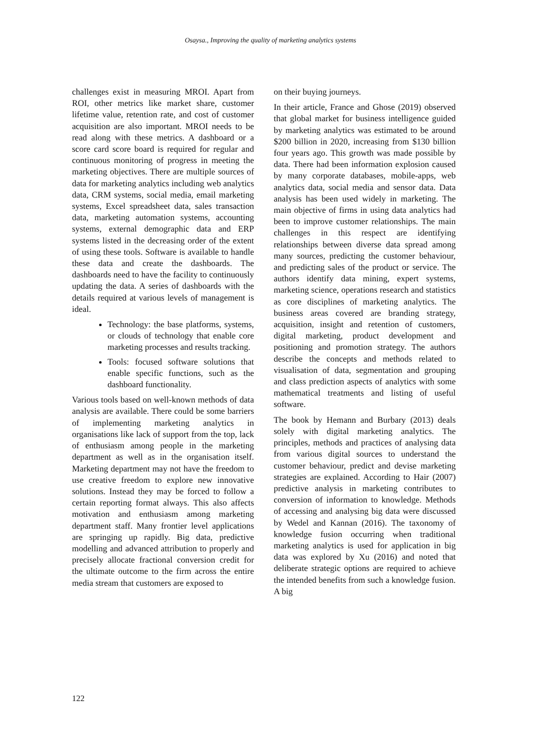Osaysa., Improving the quality of marketing analytics systems
challenges exist in measuring MROI. Apart from ROI, other metrics like market share, customer lifetime value, retention rate, and cost of customer acquisition are also important. MROI needs to be read along with these metrics. A dashboard or a score card score board is required for regular and continuous monitoring of progress in meeting the marketing objectives. There are multiple sources of data for marketing analytics including web analytics data, CRM systems, social media, email marketing systems, Excel spreadsheet data, sales transaction data, marketing automation systems, accounting systems, external demographic data and ERP systems listed in the decreasing order of the extent of using these tools. Software is available to handle these data and create the dashboards. The dashboards need to have the facility to continuously updating the data. A series of dashboards with the details required at various levels of management is ideal.
Technology: the base platforms, systems, or clouds of technology that enable core marketing processes and results tracking.
Tools: focused software solutions that enable specific functions, such as the dashboard functionality.
Various tools based on well-known methods of data analysis are available. There could be some barriers of implementing marketing analytics in organisations like lack of support from the top, lack of enthusiasm among people in the marketing department as well as in the organisation itself. Marketing department may not have the freedom to use creative freedom to explore new innovative solutions. Instead they may be forced to follow a certain reporting format always. This also affects motivation and enthusiasm among marketing department staff. Many frontier level applications are springing up rapidly. Big data, predictive modelling and advanced attribution to properly and precisely allocate fractional conversion credit for the ultimate outcome to the firm across the entire media stream that customers are exposed to
on their buying journeys.
In their article, France and Ghose (2019) observed that global market for business intelligence guided by marketing analytics was estimated to be around $200 billion in 2020, increasing from $130 billion four years ago. This growth was made possible by data. There had been information explosion caused by many corporate databases, mobile-apps, web analytics data, social media and sensor data. Data analysis has been used widely in marketing. The main objective of firms in using data analytics had been to improve customer relationships. The main challenges in this respect are identifying relationships between diverse data spread among many sources, predicting the customer behaviour, and predicting sales of the product or service. The authors identify data mining, expert systems, marketing science, operations research and statistics as core disciplines of marketing analytics. The business areas covered are branding strategy, acquisition, insight and retention of customers, digital marketing, product development and positioning and promotion strategy. The authors describe the concepts and methods related to visualisation of data, segmentation and grouping and class prediction aspects of analytics with some mathematical treatments and listing of useful software.
The book by Hemann and Burbary (2013) deals solely with digital marketing analytics. The principles, methods and practices of analysing data from various digital sources to understand the customer behaviour, predict and devise marketing strategies are explained. According to Hair (2007) predictive analysis in marketing contributes to conversion of information to knowledge. Methods of accessing and analysing big data were discussed by Wedel and Kannan (2016). The taxonomy of knowledge fusion occurring when traditional marketing analytics is used for application in big data was explored by Xu (2016) and noted that deliberate strategic options are required to achieve the intended benefits from such a knowledge fusion. A big
122